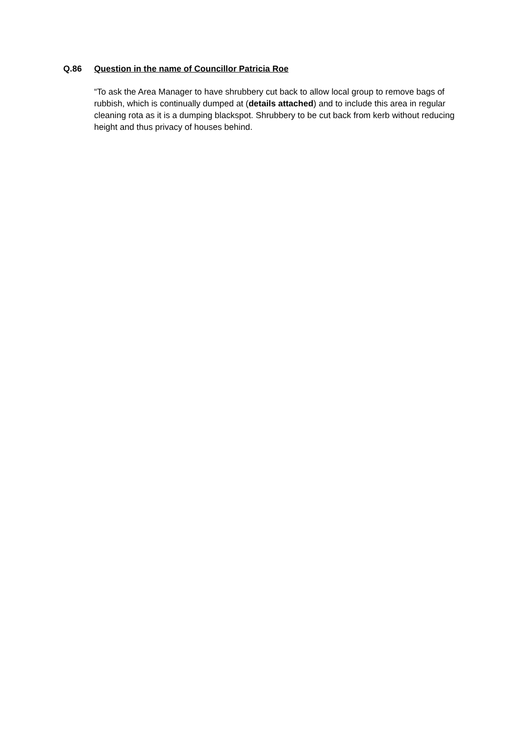Q.86 Question in the name of Councillor Patricia Roe
“To ask the Area Manager to have shrubbery cut back to allow local group to remove bags of rubbish, which is continually dumped at (details attached) and to include this area in regular cleaning rota as it is a dumping blackspot. Shrubbery to be cut back from kerb without reducing height and thus privacy of houses behind.